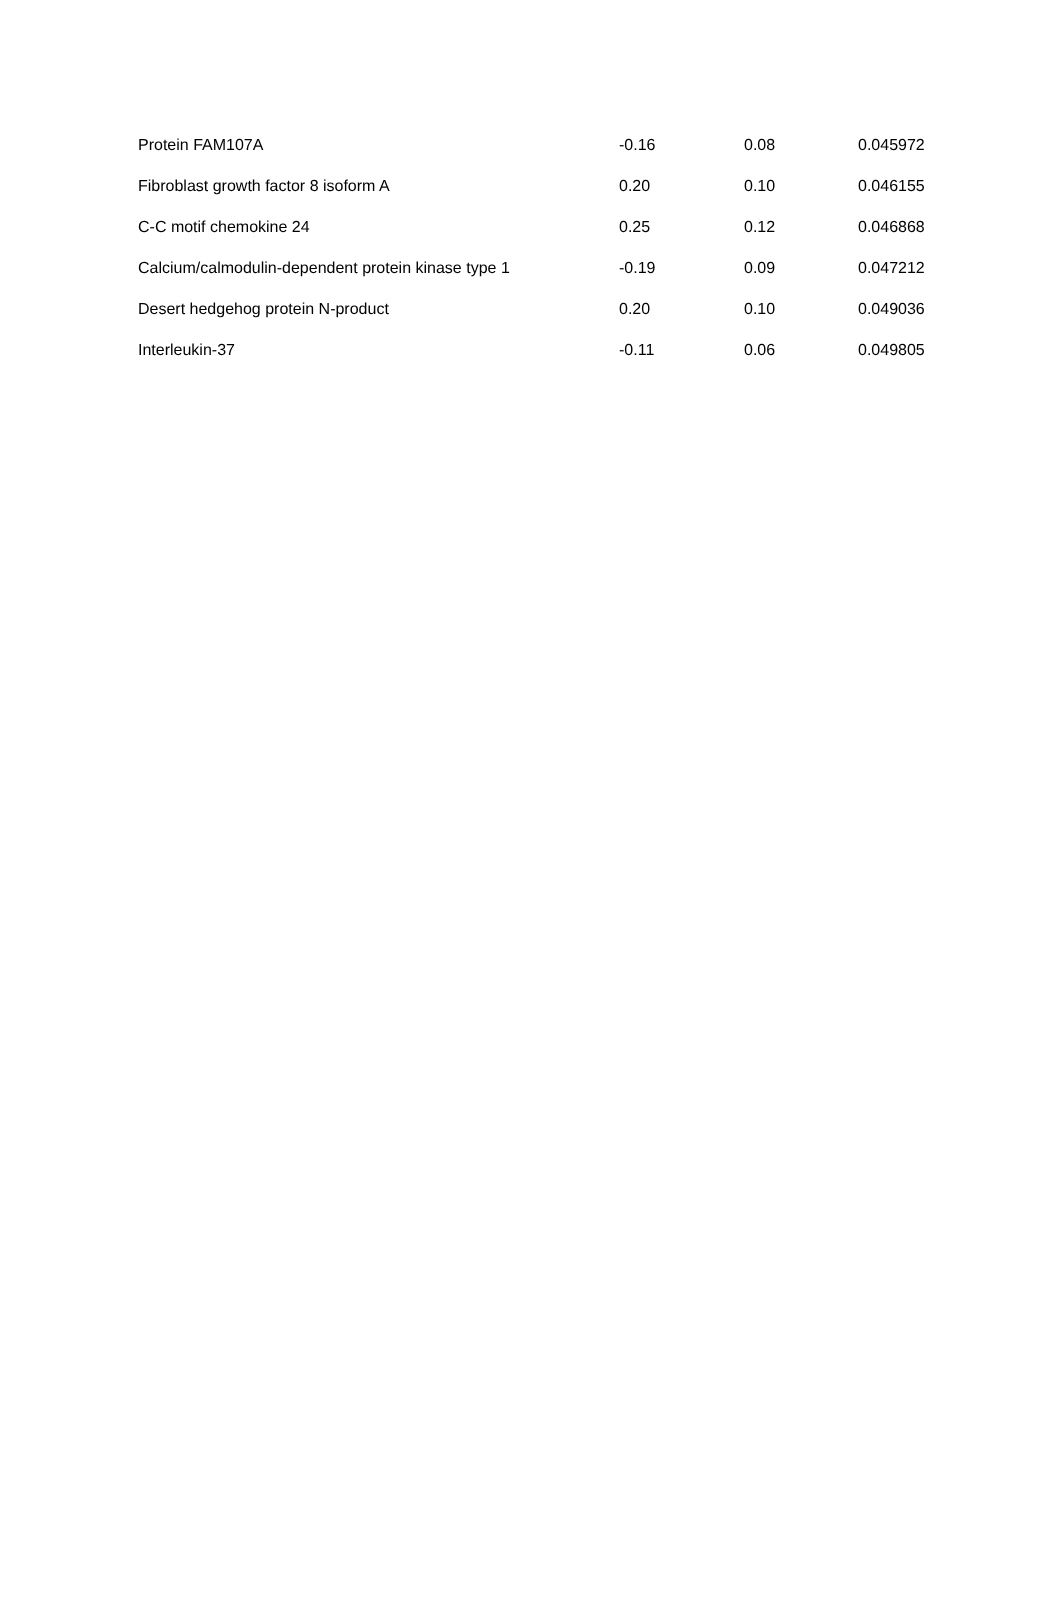| Protein FAM107A | -0.16 | 0.08 | 0.045972 |
| Fibroblast growth factor 8 isoform A | 0.20 | 0.10 | 0.046155 |
| C-C motif chemokine 24 | 0.25 | 0.12 | 0.046868 |
| Calcium/calmodulin-dependent protein kinase type 1 | -0.19 | 0.09 | 0.047212 |
| Desert hedgehog protein N-product | 0.20 | 0.10 | 0.049036 |
| Interleukin-37 | -0.11 | 0.06 | 0.049805 |